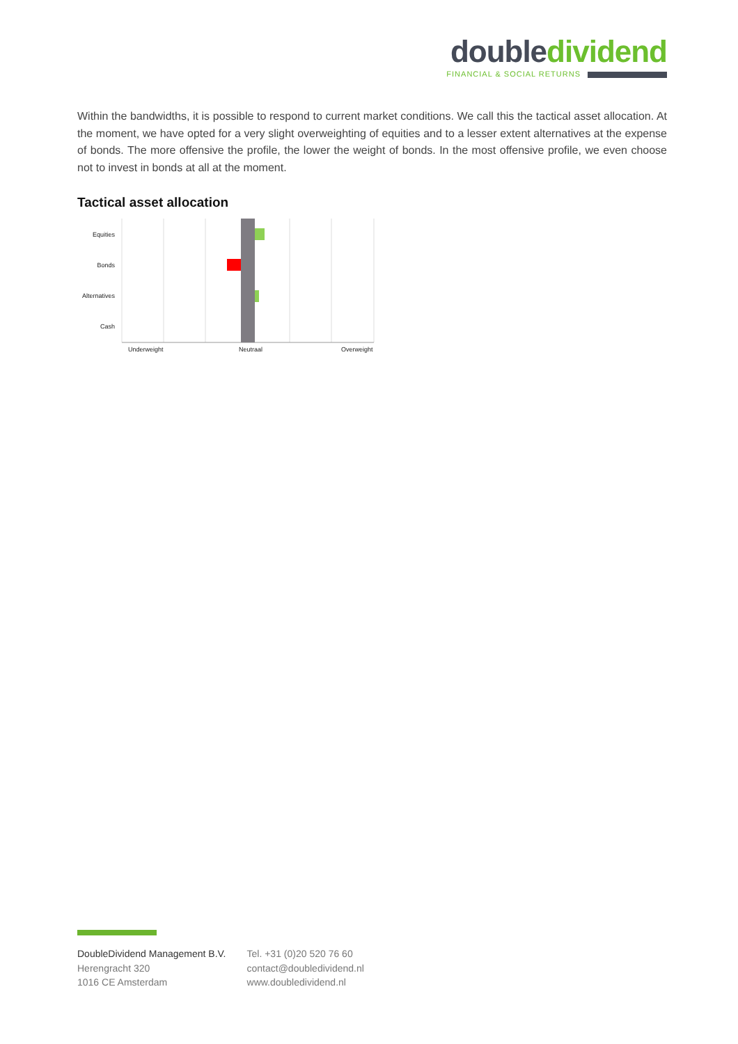double dividend
FINANCIAL & SOCIAL RETURNS
Within the bandwidths, it is possible to respond to current market conditions. We call this the tactical asset allocation. At the moment, we have opted for a very slight overweighting of equities and to a lesser extent alternatives at the expense of bonds. The more offensive the profile, the lower the weight of bonds. In the most offensive profile, we even choose not to invest in bonds at all at the moment.
Tactical asset allocation
Equities
Bonds
Alternatives
Cash
Underweight Neutraal Overweight
DoubleDividend Management B.V.
Herengracht 320
1016 CE Amsterdam
Tel. +31 (0)20 520 76 60
contact@doubledividend.nl
www.doubledividend.nl